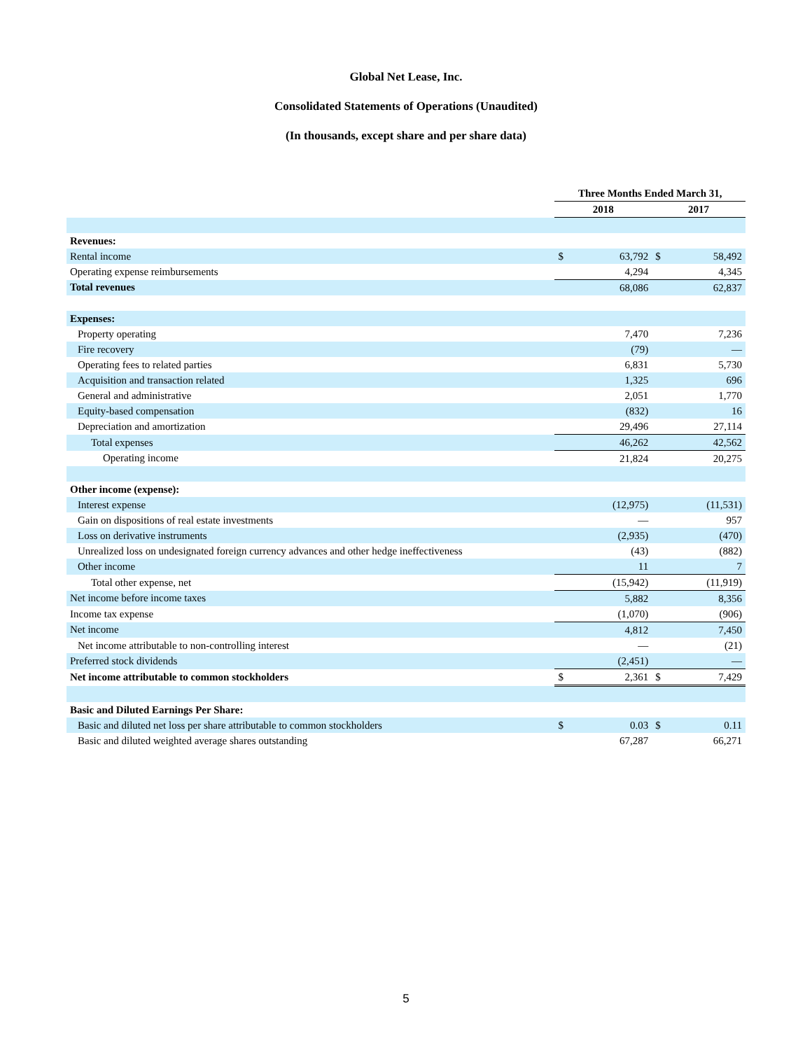Global Net Lease, Inc.
Consolidated Statements of Operations (Unaudited)
(In thousands, except share and per share data)
| | Three Months Ended March 31, | | | |
| --- | --- | --- | --- | --- |
| | 2018 | | 2017 | |
| Revenues: | | | | |
| Rental income | $ | 63,792 | $ | 58,492 |
| Operating expense reimbursements | | 4,294 | | 4,345 |
| Total revenues | | 68,086 | | 62,837 |
| Expenses: | | | | |
| Property operating | | 7,470 | | 7,236 |
| Fire recovery | | (79) | | — |
| Operating fees to related parties | | 6,831 | | 5,730 |
| Acquisition and transaction related | | 1,325 | | 696 |
| General and administrative | | 2,051 | | 1,770 |
| Equity-based compensation | | (832) | | 16 |
| Depreciation and amortization | | 29,496 | | 27,114 |
| Total expenses | | 46,262 | | 42,562 |
| Operating income | | 21,824 | | 20,275 |
| Other income (expense): | | | | |
| Interest expense | | (12,975) | | (11,531) |
| Gain on dispositions of real estate investments | | — | | 957 |
| Loss on derivative instruments | | (2,935) | | (470) |
| Unrealized loss on undesignated foreign currency advances and other hedge ineffectiveness | | (43) | | (882) |
| Other income | | 11 | | 7 |
| Total other expense, net | | (15,942) | | (11,919) |
| Net income before income taxes | | 5,882 | | 8,356 |
| Income tax expense | | (1,070) | | (906) |
| Net income | | 4,812 | | 7,450 |
| Net income attributable to non-controlling interest | | — | | (21) |
| Preferred stock dividends | | (2,451) | | — |
| Net income attributable to common stockholders | $ | 2,361 | $ | 7,429 |
| Basic and Diluted Earnings Per Share: | | | | |
| Basic and diluted net loss per share attributable to common stockholders | $ | 0.03 | $ | 0.11 |
| Basic and diluted weighted average shares outstanding | | 67,287 | | 66,271 |
5